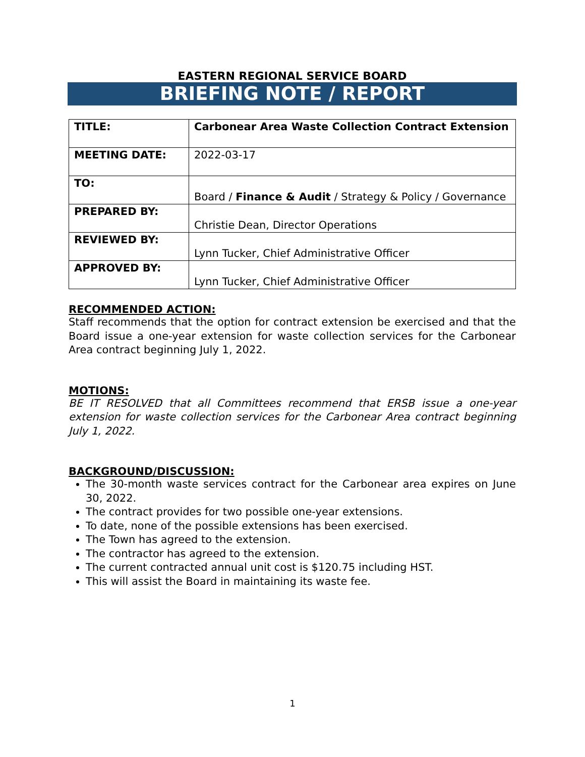EASTERN REGIONAL SERVICE BOARD
BRIEFING NOTE / REPORT
| TITLE: | Carbonear Area Waste Collection Contract Extension |
| MEETING DATE: | 2022-03-17 |
| TO: | Board / Finance & Audit / Strategy & Policy / Governance |
| PREPARED BY: | Christie Dean, Director Operations |
| REVIEWED BY: | Lynn Tucker, Chief Administrative Officer |
| APPROVED BY: | Lynn Tucker, Chief Administrative Officer |
RECOMMENDED ACTION:
Staff recommends that the option for contract extension be exercised and that the Board issue a one-year extension for waste collection services for the Carbonear Area contract beginning July 1, 2022.
MOTIONS:
BE IT RESOLVED that all Committees recommend that ERSB issue a one-year extension for waste collection services for the Carbonear Area contract beginning July 1, 2022.
BACKGROUND/DISCUSSION:
The 30-month waste services contract for the Carbonear area expires on June 30, 2022.
The contract provides for two possible one-year extensions.
To date, none of the possible extensions has been exercised.
The Town has agreed to the extension.
The contractor has agreed to the extension.
The current contracted annual unit cost is $120.75 including HST.
This will assist the Board in maintaining its waste fee.
1